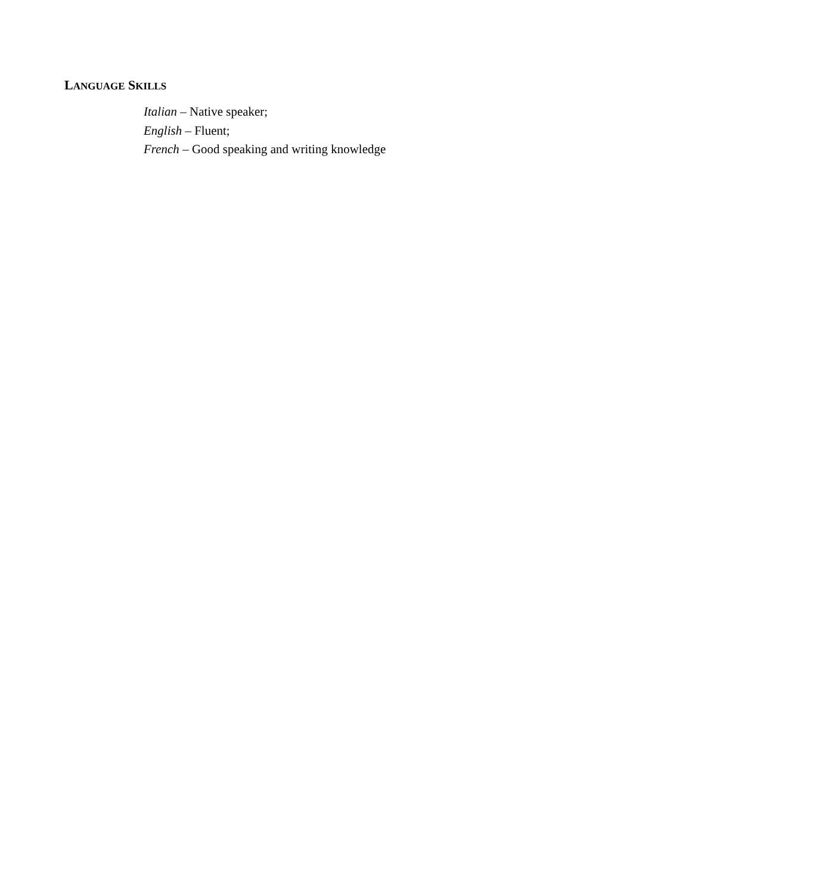LANGUAGE SKILLS
Italian – Native speaker;
English – Fluent;
French – Good speaking and writing knowledge